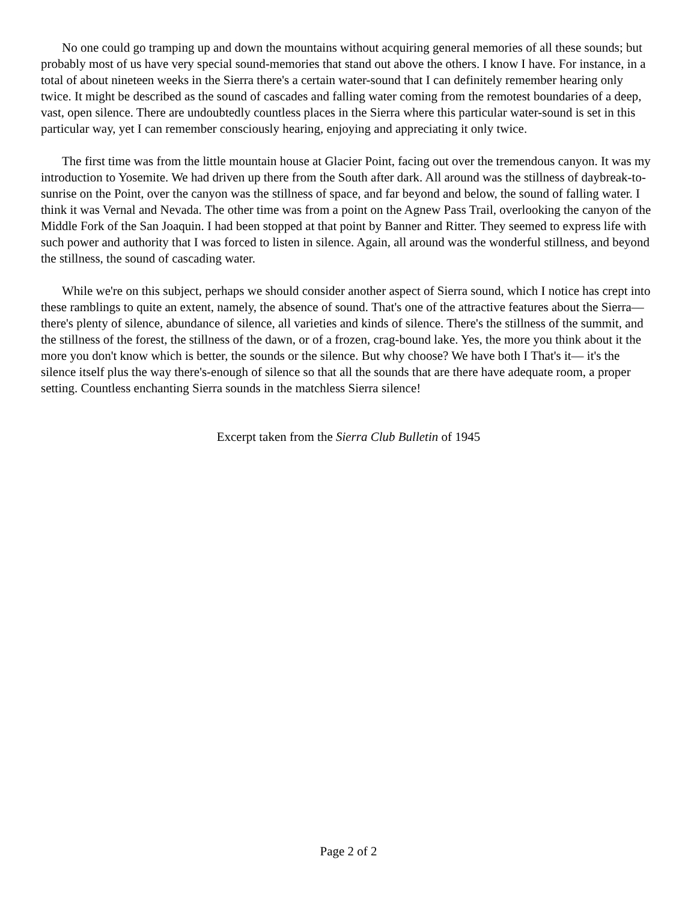No one could go tramping up and down the mountains without acquiring general memories of all these sounds; but probably most of us have very special sound-memories that stand out above the others. I know I have. For instance, in a total of about nineteen weeks in the Sierra there's a certain water-sound that I can definitely remember hearing only twice. It might be described as the sound of cascades and falling water coming from the remotest boundaries of a deep, vast, open silence. There are undoubtedly countless places in the Sierra where this particular water-sound is set in this particular way, yet I can remember consciously hearing, enjoying and appreciating it only twice.
The first time was from the little mountain house at Glacier Point, facing out over the tremendous canyon. It was my introduction to Yosemite. We had driven up there from the South after dark. All around was the stillness of daybreak-to-sunrise on the Point, over the canyon was the stillness of space, and far beyond and below, the sound of falling water. I think it was Vernal and Nevada. The other time was from a point on the Agnew Pass Trail, overlooking the canyon of the Middle Fork of the San Joaquin. I had been stopped at that point by Banner and Ritter. They seemed to express life with such power and authority that I was forced to listen in silence. Again, all around was the wonderful stillness, and beyond the stillness, the sound of cascading water.
While we're on this subject, perhaps we should consider another aspect of Sierra sound, which I notice has crept into these ramblings to quite an extent, namely, the absence of sound. That's one of the attractive features about the Sierra—there's plenty of silence, abundance of silence, all varieties and kinds of silence. There's the stillness of the summit, and the stillness of the forest, the stillness of the dawn, or of a frozen, crag-bound lake. Yes, the more you think about it the more you don't know which is better, the sounds or the silence. But why choose? We have both I That's it— it's the silence itself plus the way there's-enough of silence so that all the sounds that are there have adequate room, a proper setting. Countless enchanting Sierra sounds in the matchless Sierra silence!
Excerpt taken from the Sierra Club Bulletin of 1945
Page 2 of 2